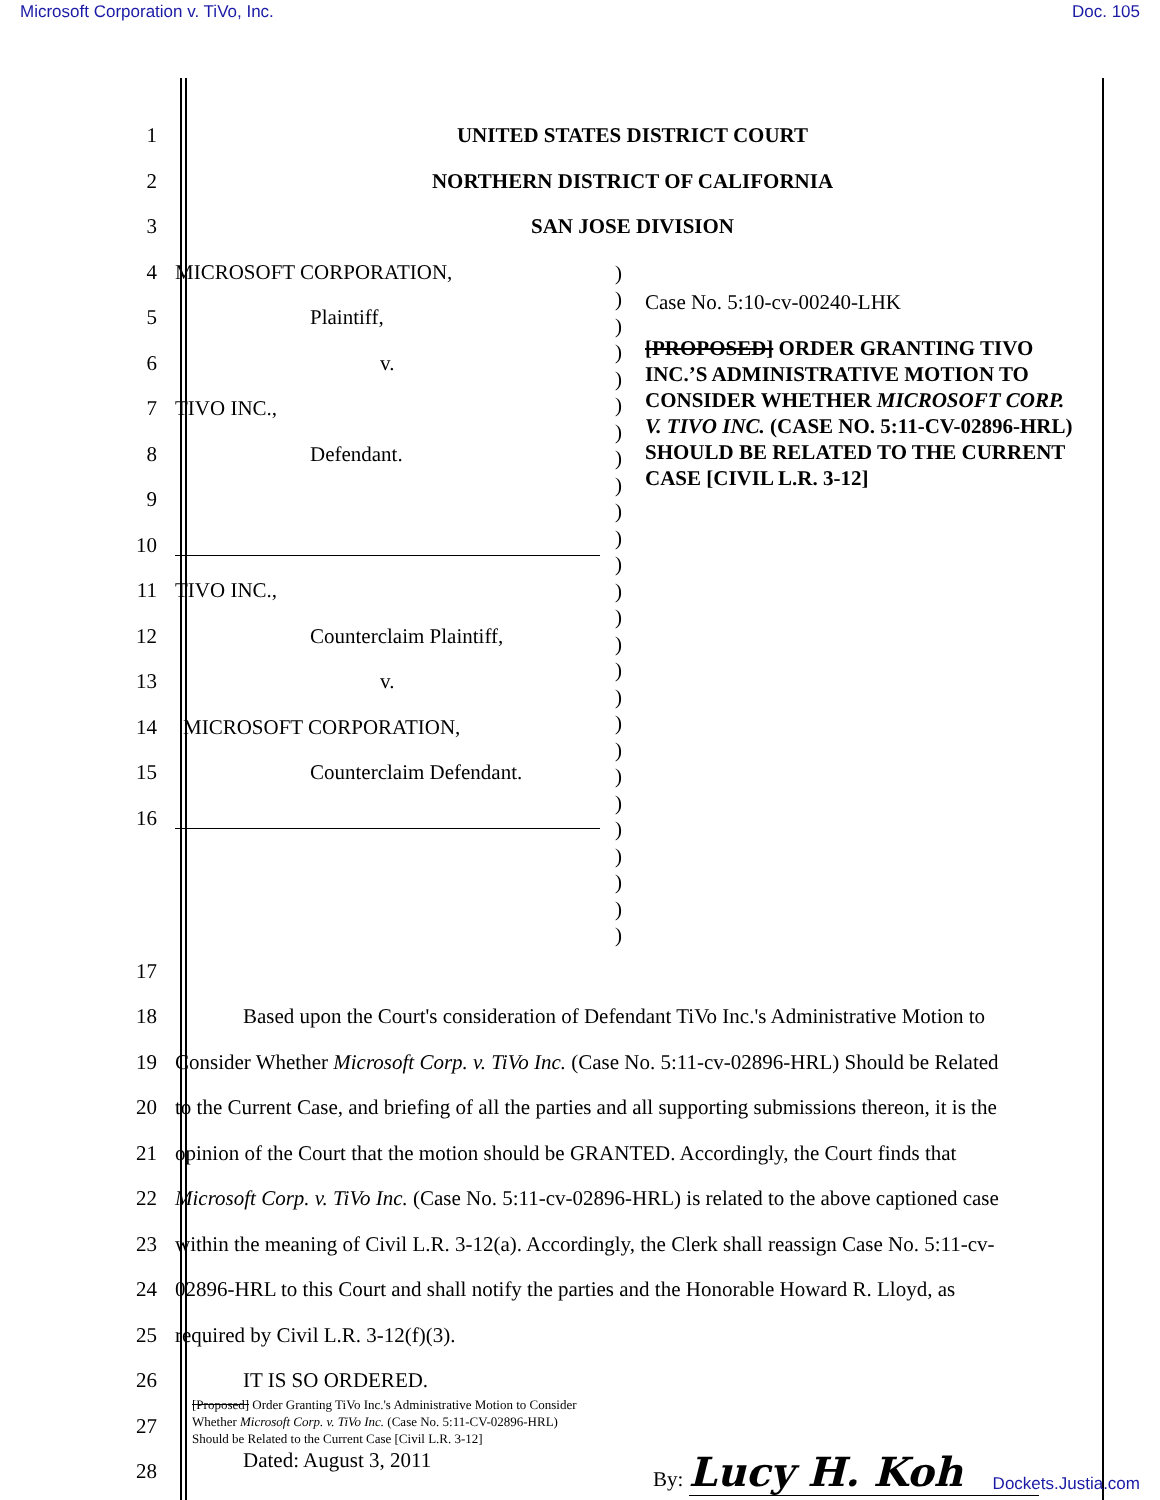Microsoft Corporation v. TiVo, Inc. Doc. 105
1 UNITED STATES DISTRICT COURT
2
NORTHERN DISTRICT OF CALIFORNIA
3 SAN JOSE DIVISION
4 MICROSOFT CORPORATION,
5 Plaintiff,
6 v.
7 TIVO INC.,
8 Defendant.
9
10
11 TIVO INC.,
12 Counterclaim Plaintiff,
13 v.
14 MICROSOFT CORPORATION,
15 Counterclaim Defendant.
16
)
)
)
)
)
)
)
)
)
)
)
)
)
)
)
)
)
)
)
)
)
)
)
)
)
)
Case No. 5:10-cv-00240-LHK
[PROPOSED] ORDER GRANTING TIVO INC.’S ADMINISTRATIVE MOTION TO CONSIDER WHETHER MICROSOFT CORP. V. TIVO INC. (CASE NO. 5:11-CV-02896-HRL) SHOULD BE RELATED TO THE CURRENT CASE [CIVIL L.R. 3-12]
17
18
Based upon the Court's consideration of Defendant TiVo Inc.'s Administrative Motion to
19
Consider Whether Microsoft Corp. v. TiVo Inc. (Case No. 5:11-cv-02896-HRL) Should be Related
20
to the Current Case, and briefing of all the parties and all supporting submissions thereon, it is the
21
opinion of the Court that the motion should be GRANTED. Accordingly, the Court finds that
22
Microsoft Corp. v. TiVo Inc. (Case No. 5:11-cv-02896-HRL) is related to the above captioned case
23
within the meaning of Civil L.R. 3-12(a). Accordingly, the Clerk shall reassign Case No. 5:11-cv-
24
02896-HRL to this Court and shall notify the parties and the Honorable Howard R. Lloyd, as
25
required by Civil L.R. 3-12(f)(3).
26 IT IS SO ORDERED.
27
28
Dated: August 3, 2011 By: Lucy H. Koh
[Proposed] Order Granting TiVo Inc.'s Administrative Motion to Consider Whether Microsoft Corp. v. TiVo Inc. (Case No. 5:11-CV-02896-HRL) Should be Related to the Current Case [Civil L.R. 3-12]
Dockets.Justia.com